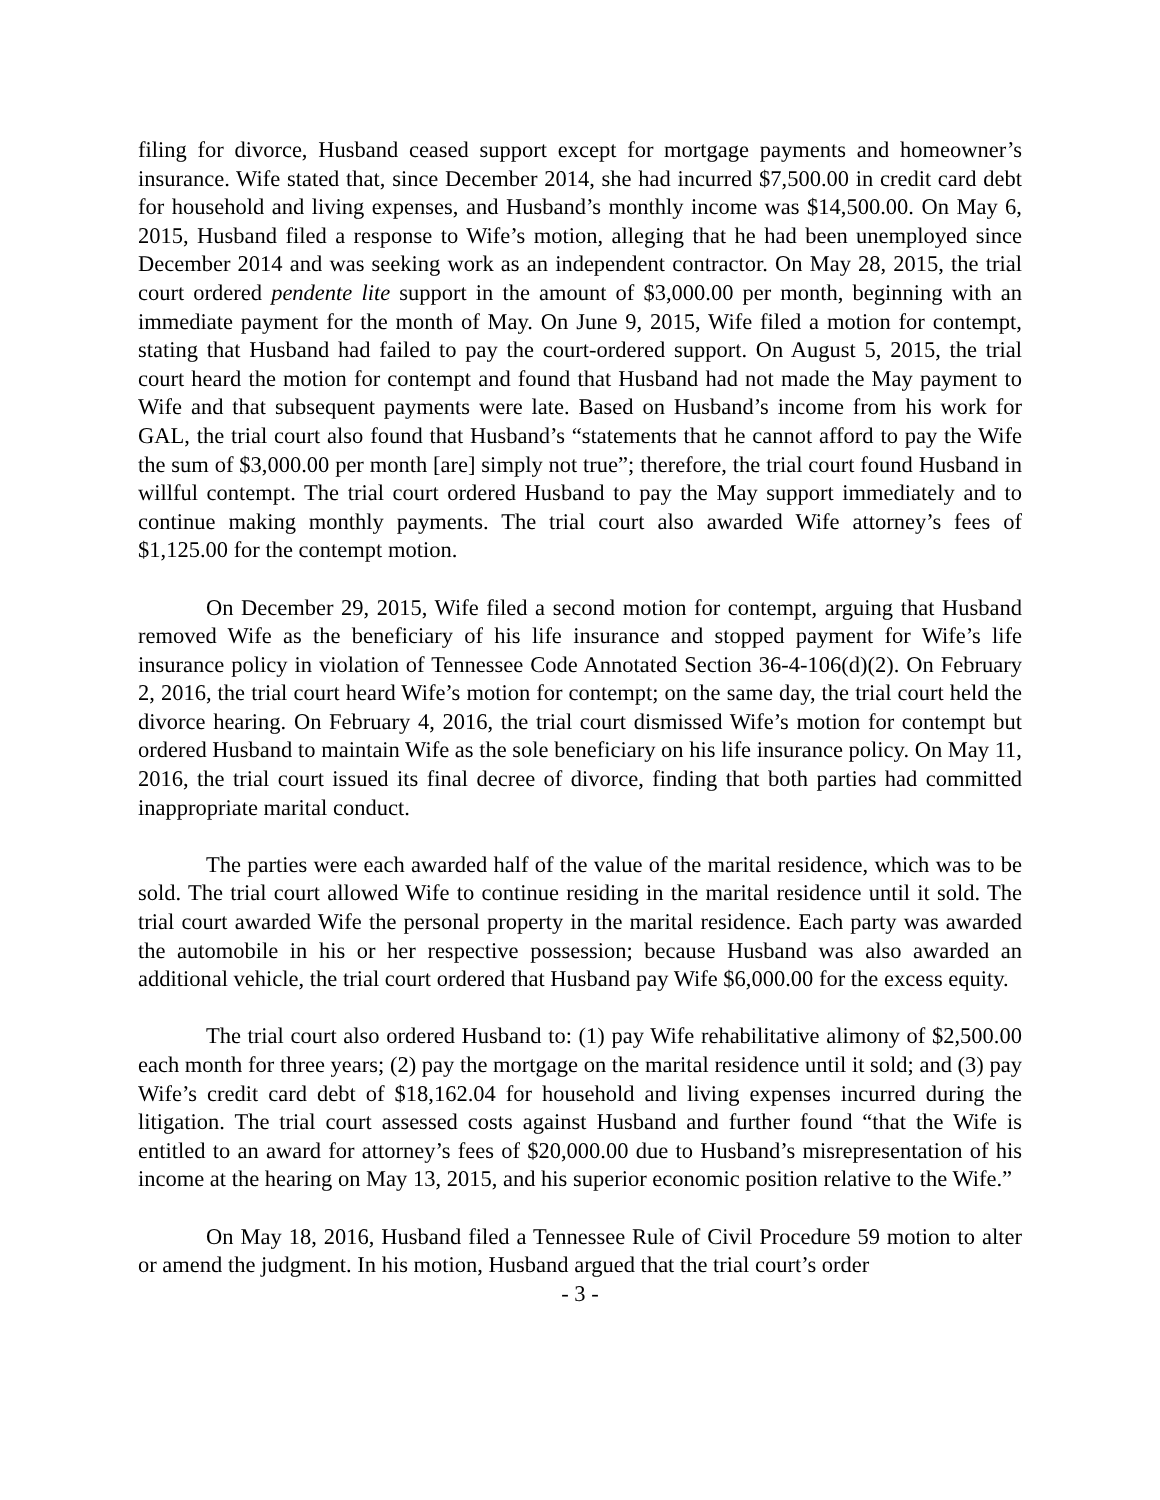filing for divorce, Husband ceased support except for mortgage payments and homeowner’s insurance. Wife stated that, since December 2014, she had incurred $7,500.00 in credit card debt for household and living expenses, and Husband’s monthly income was $14,500.00. On May 6, 2015, Husband filed a response to Wife’s motion, alleging that he had been unemployed since December 2014 and was seeking work as an independent contractor. On May 28, 2015, the trial court ordered pendente lite support in the amount of $3,000.00 per month, beginning with an immediate payment for the month of May. On June 9, 2015, Wife filed a motion for contempt, stating that Husband had failed to pay the court-ordered support. On August 5, 2015, the trial court heard the motion for contempt and found that Husband had not made the May payment to Wife and that subsequent payments were late. Based on Husband’s income from his work for GAL, the trial court also found that Husband’s “statements that he cannot afford to pay the Wife the sum of $3,000.00 per month [are] simply not true”; therefore, the trial court found Husband in willful contempt. The trial court ordered Husband to pay the May support immediately and to continue making monthly payments. The trial court also awarded Wife attorney’s fees of $1,125.00 for the contempt motion.
On December 29, 2015, Wife filed a second motion for contempt, arguing that Husband removed Wife as the beneficiary of his life insurance and stopped payment for Wife’s life insurance policy in violation of Tennessee Code Annotated Section 36-4-106(d)(2). On February 2, 2016, the trial court heard Wife’s motion for contempt; on the same day, the trial court held the divorce hearing. On February 4, 2016, the trial court dismissed Wife’s motion for contempt but ordered Husband to maintain Wife as the sole beneficiary on his life insurance policy. On May 11, 2016, the trial court issued its final decree of divorce, finding that both parties had committed inappropriate marital conduct.
The parties were each awarded half of the value of the marital residence, which was to be sold. The trial court allowed Wife to continue residing in the marital residence until it sold. The trial court awarded Wife the personal property in the marital residence. Each party was awarded the automobile in his or her respective possession; because Husband was also awarded an additional vehicle, the trial court ordered that Husband pay Wife $6,000.00 for the excess equity.
The trial court also ordered Husband to: (1) pay Wife rehabilitative alimony of $2,500.00 each month for three years; (2) pay the mortgage on the marital residence until it sold; and (3) pay Wife’s credit card debt of $18,162.04 for household and living expenses incurred during the litigation. The trial court assessed costs against Husband and further found “that the Wife is entitled to an award for attorney’s fees of $20,000.00 due to Husband’s misrepresentation of his income at the hearing on May 13, 2015, and his superior economic position relative to the Wife.”
On May 18, 2016, Husband filed a Tennessee Rule of Civil Procedure 59 motion to alter or amend the judgment. In his motion, Husband argued that the trial court’s order
- 3 -